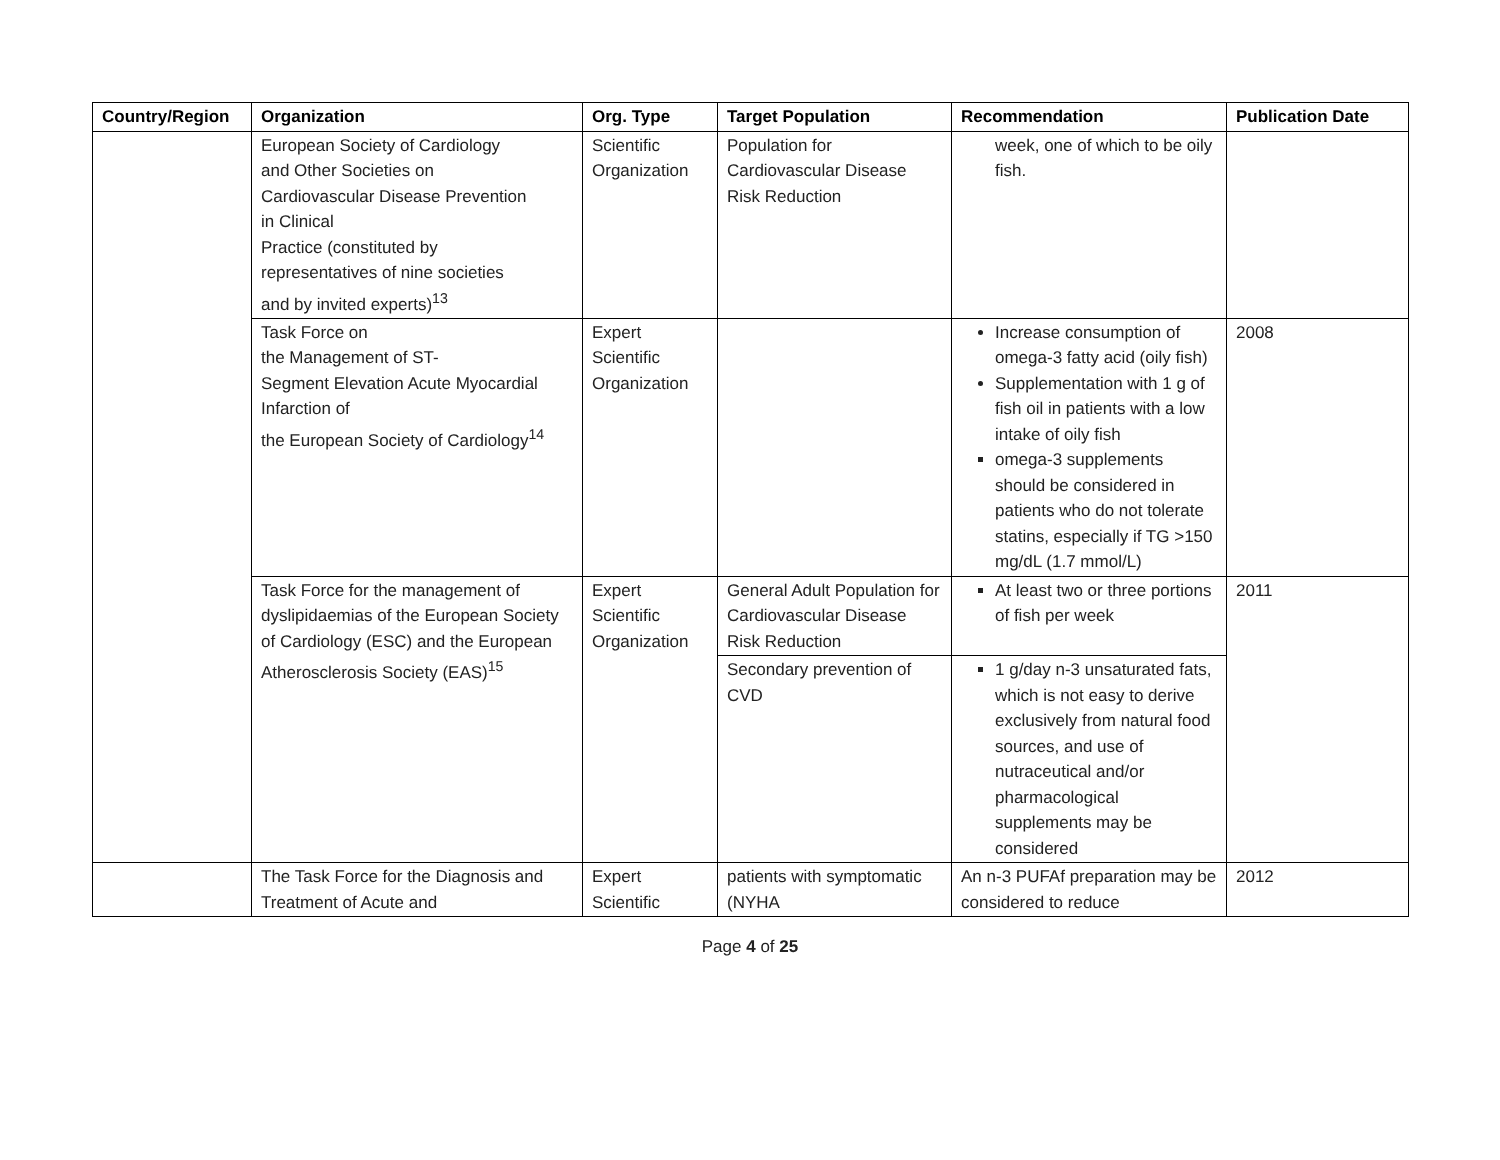| Country/Region | Organization | Org. Type | Target Population | Recommendation | Publication Date |
| --- | --- | --- | --- | --- | --- |
| | European Society of Cardiology and Other Societies on Cardiovascular Disease Prevention in Clinical Practice (constituted by representatives of nine societies and by invited experts)<sup>13</sup> | Scientific Organization | Population for Cardiovascular Disease Risk Reduction | week, one of which to be oily fish. | |
| | Task Force on the Management of ST- Segment Elevation Acute Myocardial Infarction of the European Society of Cardiology<sup>14</sup> | Expert Scientific Organization | | Increase consumption of omega-3 fatty acid (oily fish) Supplementation with 1 g of fish oil in patients with a low intake of oily fish omega-3 supplements should be considered in patients who do not tolerate statins, especially if TG >150 mg/dL (1.7 mmol/L) | 2008 |
| | Task Force for the management of dyslipidaemias of the European Society of Cardiology (ESC) and the European Atherosclerosis Society (EAS)<sup>15</sup> | Expert Scientific Organization | General Adult Population for Cardiovascular Disease Risk Reduction | At least two or three portions of fish per week | 2011 |
| | | | Secondary prevention of CVD | 1 g/day n-3 unsaturated fats, which is not easy to derive exclusively from natural food sources, and use of nutraceutical and/or pharmacological supplements may be considered | |
| | The Task Force for the Diagnosis and Treatment of Acute and | Expert Scientific | patients with symptomatic (NYHA | An n-3 PUFAf preparation may be considered to reduce | 2012 |
Page 4 of 25